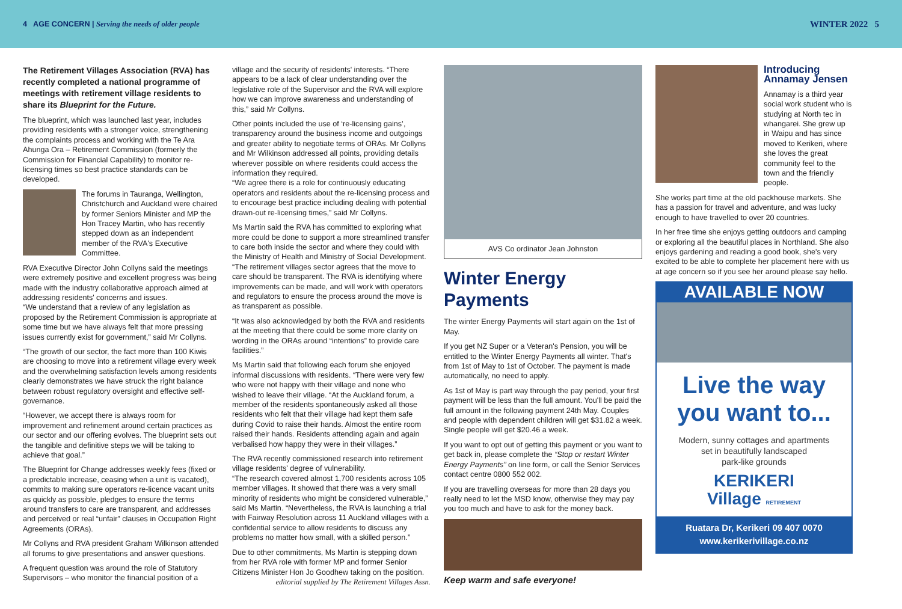4 AGE CONCERN | Serving the needs of older people
WINTER 2022 5
The Retirement Villages Association (RVA) has recently completed a national programme of meetings with retirement village residents to share its Blueprint for the Future.
The blueprint, which was launched last year, includes providing residents with a stronger voice, strengthening the complaints process and working with the Te Ara Ahunga Ora – Retirement Commission (formerly the Commission for Financial Capability) to monitor re-licensing times so best practice standards can be developed.
The forums in Tauranga, Wellington, Christchurch and Auckland were chaired by former Seniors Minister and MP the Hon Tracey Martin, who has recently stepped down as an independent member of the RVA's Executive Committee.
RVA Executive Director John Collyns said the meetings were extremely positive and excellent progress was being made with the industry collaborative approach aimed at addressing residents' concerns and issues.
“We understand that a review of any legislation as proposed by the Retirement Commission is appropriate at some time but we have always felt that more pressing issues currently exist for government,” said Mr Collyns.
“The growth of our sector, the fact more than 100 Kiwis are choosing to move into a retirement village every week and the overwhelming satisfaction levels among residents clearly demonstrates we have struck the right balance between robust regulatory oversight and effective self-governance.
“However, we accept there is always room for improvement and refinement around certain practices as our sector and our offering evolves. The blueprint sets out the tangible and definitive steps we will be taking to achieve that goal.”
The Blueprint for Change addresses weekly fees (fixed or a predictable increase, ceasing when a unit is vacated), commits to making sure operators re-licence vacant units as quickly as possible, pledges to ensure the terms around transfers to care are transparent, and addresses and perceived or real “unfair” clauses in Occupation Right Agreements (ORAs).
Mr Collyns and RVA president Graham Wilkinson attended all forums to give presentations and answer questions.
A frequent question was around the role of Statutory Supervisors – who monitor the financial position of a
village and the security of residents' interests. “There appears to be a lack of clear understanding over the legislative role of the Supervisor and the RVA will explore how we can improve awareness and understanding of this,” said Mr Collyns.
Other points included the use of ‘re-licensing gains’, transparency around the business income and outgoings and greater ability to negotiate terms of ORAs. Mr Collyns and Mr Wilkinson addressed all points, providing details wherever possible on where residents could access the information they required.
“We agree there is a role for continuously educating operators and residents about the re-licensing process and to encourage best practice including dealing with potential drawn-out re-licensing times,” said Mr Collyns.
Ms Martin said the RVA has committed to exploring what more could be done to support a more streamlined transfer to care both inside the sector and where they could with the Ministry of Health and Ministry of Social Development. “The retirement villages sector agrees that the move to care should be transparent. The RVA is identifying where improvements can be made, and will work with operators and regulators to ensure the process around the move is as transparent as possible.
“It was also acknowledged by both the RVA and residents at the meeting that there could be some more clarity on wording in the ORAs around “intentions” to provide care facilities.”
Ms Martin said that following each forum she enjoyed informal discussions with residents. “There were very few who were not happy with their village and none who wished to leave their village. “At the Auckland forum, a member of the residents spontaneously asked all those residents who felt that their village had kept them safe during Covid to raise their hands. Almost the entire room raised their hands. Residents attending again and again verbalised how happy they were in their villages.”
The RVA recently commissioned research into retirement village residents' degree of vulnerability.
“The research covered almost 1,700 residents across 105 member villages. It showed that there was a very small minority of residents who might be considered vulnerable,” said Ms Martin. “Nevertheless, the RVA is launching a trial with Fairway Resolution across 11 Auckland villages with a confidential service to allow residents to discuss any problems no matter how small, with a skilled person.”
Due to other commitments, Ms Martin is stepping down from her RVA role with former MP and former Senior Citizens Minister Hon Jo Goodhew taking on the position.
editorial supplied by The Retirement Villages Assn.
AVS Co ordinator Jean Johnston
Winter Energy Payments
The winter Energy Payments will start again on the 1st of May.
If you get NZ Super or a Veteran's Pension, you will be entitled to the Winter Energy Payments all winter. That's from 1st of May to 1st of October. The payment is made automatically, no need to apply.
As 1st of May is part way through the pay period, your first payment will be less than the full amount. You'll be paid the full amount in the following payment 24th May. Couples and people with dependent children will get $31.82 a week. Single people will get $20.46 a week.
If you want to opt out of getting this payment or you want to get back in, please complete the “Stop or restart Winter Energy Payments” on line form, or call the Senior Services contact centre 0800 552 002.
If you are travelling overseas for more than 28 days you really need to let the MSD know, otherwise they may pay you too much and have to ask for the money back.
Keep warm and safe everyone!
Introducing Annamay Jensen
Annamay is a third year social work student who is studying at North tec in whangarei. She grew up in Waipu and has since moved to Kerikeri, where she loves the great community feel to the town and the friendly people.
She works part time at the old packhouse markets. She has a passion for travel and adventure, and was lucky enough to have travelled to over 20 countries.
In her free time she enjoys getting outdoors and camping or exploring all the beautiful places in Northland. She also enjoys gardening and reading a good book, she's very excited to be able to complete her placement here with us at age concern so if you see her around please say hello.
AVAILABLE NOW
Live the way
you want to...
Modern, sunny cottages and apartments
set in beautifully landscaped
park-like grounds
KERIKERI
Village RETIREMENT
Ruatara Dr, Kerikeri 09 407 0070
www.kerikerivillage.co.nz